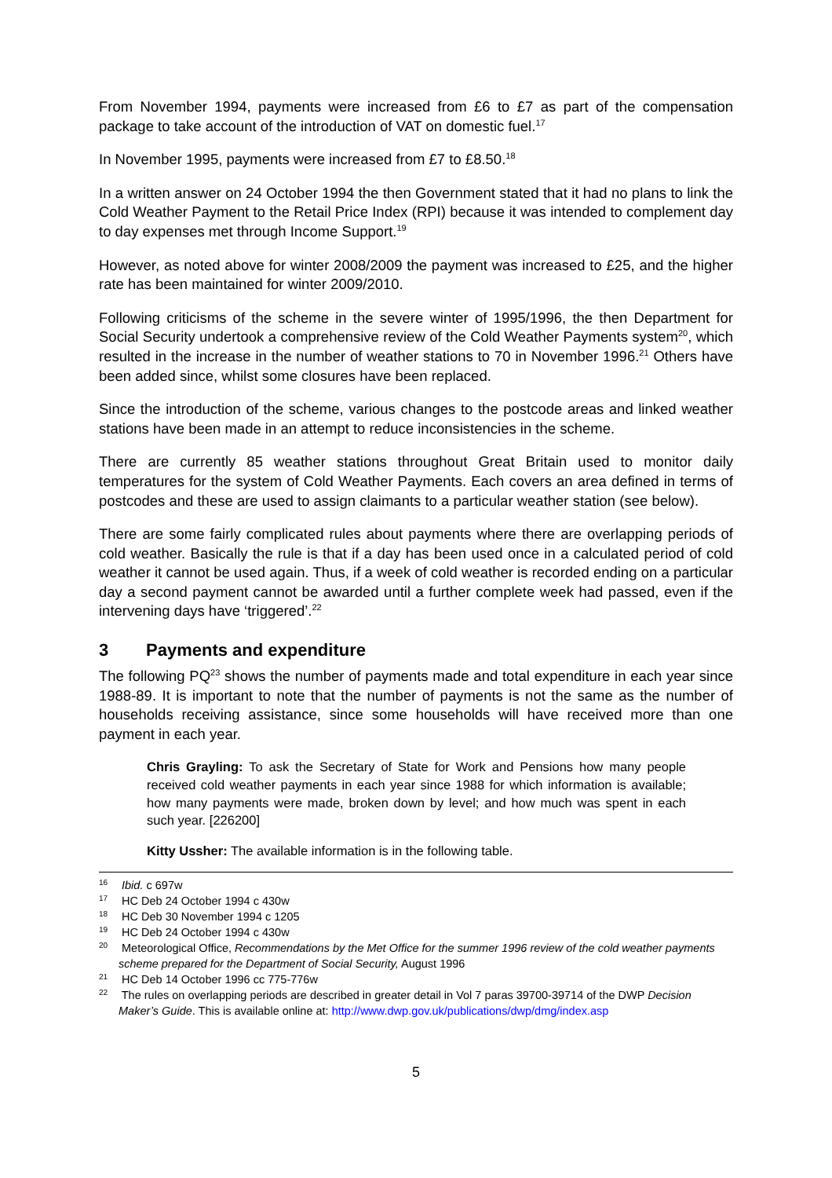From November 1994, payments were increased from £6 to £7 as part of the compensation package to take account of the introduction of VAT on domestic fuel.<sup>17</sup>
In November 1995, payments were increased from £7 to £8.50.<sup>18</sup>
In a written answer on 24 October 1994 the then Government stated that it had no plans to link the Cold Weather Payment to the Retail Price Index (RPI) because it was intended to complement day to day expenses met through Income Support.<sup>19</sup>
However, as noted above for winter 2008/2009 the payment was increased to £25, and the higher rate has been maintained for winter 2009/2010.
Following criticisms of the scheme in the severe winter of 1995/1996, the then Department for Social Security undertook a comprehensive review of the Cold Weather Payments system<sup>20</sup>, which resulted in the increase in the number of weather stations to 70 in November 1996.<sup>21</sup> Others have been added since, whilst some closures have been replaced.
Since the introduction of the scheme, various changes to the postcode areas and linked weather stations have been made in an attempt to reduce inconsistencies in the scheme.
There are currently 85 weather stations throughout Great Britain used to monitor daily temperatures for the system of Cold Weather Payments. Each covers an area defined in terms of postcodes and these are used to assign claimants to a particular weather station (see below).
There are some fairly complicated rules about payments where there are overlapping periods of cold weather. Basically the rule is that if a day has been used once in a calculated period of cold weather it cannot be used again. Thus, if a week of cold weather is recorded ending on a particular day a second payment cannot be awarded until a further complete week had passed, even if the intervening days have ‘triggered’.<sup>22</sup>
3 Payments and expenditure
The following PQ<sup>23</sup> shows the number of payments made and total expenditure in each year since 1988-89. It is important to note that the number of payments is not the same as the number of households receiving assistance, since some households will have received more than one payment in each year.
Chris Grayling: To ask the Secretary of State for Work and Pensions how many people received cold weather payments in each year since 1988 for which information is available; how many payments were made, broken down by level; and how much was spent in each such year. [226200]
Kitty Ussher: The available information is in the following table.
<sup>16</sup> Ibid. c 697w
<sup>17</sup> HC Deb 24 October 1994 c 430w
<sup>18</sup> HC Deb 30 November 1994 c 1205
<sup>19</sup> HC Deb 24 October 1994 c 430w
<sup>20</sup> Meteorological Office, Recommendations by the Met Office for the summer 1996 review of the cold weather payments scheme prepared for the Department of Social Security, August 1996
<sup>21</sup> HC Deb 14 October 1996 cc 775-776w
<sup>22</sup> The rules on overlapping periods are described in greater detail in Vol 7 paras 39700-39714 of the DWP Decision Maker’s Guide. This is available online at: http://www.dwp.gov.uk/publications/dwp/dmg/index.asp
5